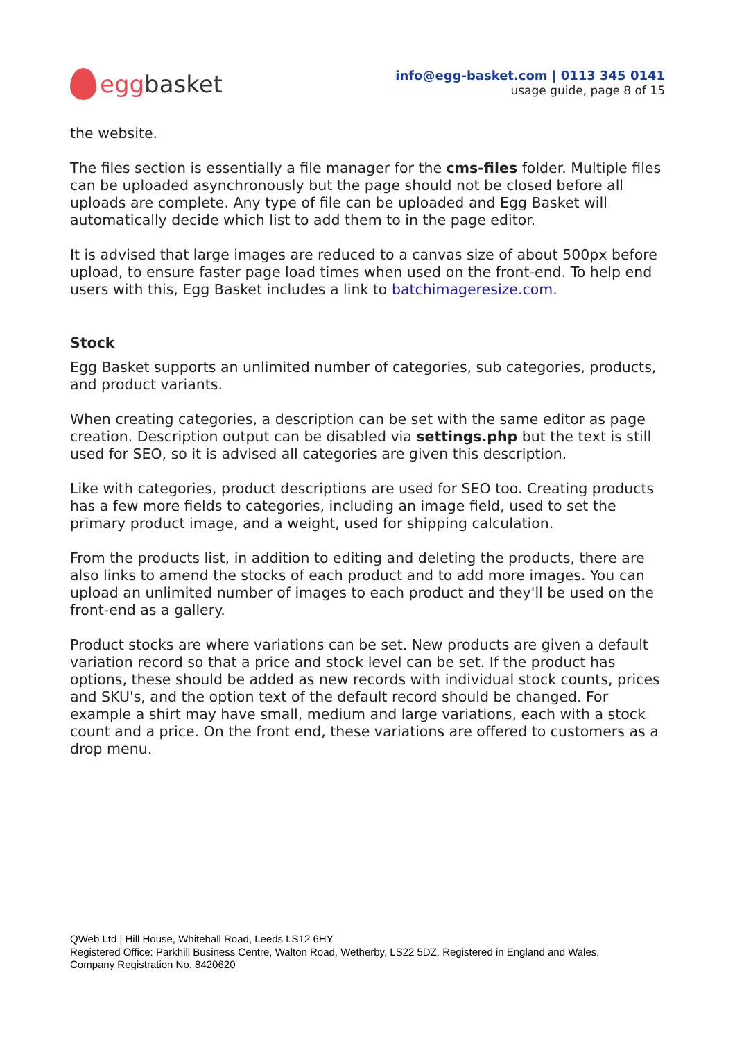egg basket
info@egg-basket.com | 0113 345 0141
usage guide, page 8 of 15
the website.
The files section is essentially a file manager for the cms-files folder. Multiple files can be uploaded asynchronously but the page should not be closed before all uploads are complete. Any type of file can be uploaded and Egg Basket will automatically decide which list to add them to in the page editor.
It is advised that large images are reduced to a canvas size of about 500px before upload, to ensure faster page load times when used on the front-end. To help end users with this, Egg Basket includes a link to batchimageresize.com.
Stock
Egg Basket supports an unlimited number of categories, sub categories, products, and product variants.
When creating categories, a description can be set with the same editor as page creation. Description output can be disabled via settings.php but the text is still used for SEO, so it is advised all categories are given this description.
Like with categories, product descriptions are used for SEO too. Creating products has a few more fields to categories, including an image field, used to set the primary product image, and a weight, used for shipping calculation.
From the products list, in addition to editing and deleting the products, there are also links to amend the stocks of each product and to add more images. You can upload an unlimited number of images to each product and they'll be used on the front-end as a gallery.
Product stocks are where variations can be set. New products are given a default variation record so that a price and stock level can be set. If the product has options, these should be added as new records with individual stock counts, prices and SKU's, and the option text of the default record should be changed. For example a shirt may have small, medium and large variations, each with a stock count and a price. On the front end, these variations are offered to customers as a drop menu.
QWeb Ltd | Hill House, Whitehall Road, Leeds LS12 6HY
Registered Office: Parkhill Business Centre, Walton Road, Wetherby, LS22 5DZ. Registered in England and Wales.
Company Registration No. 8420620